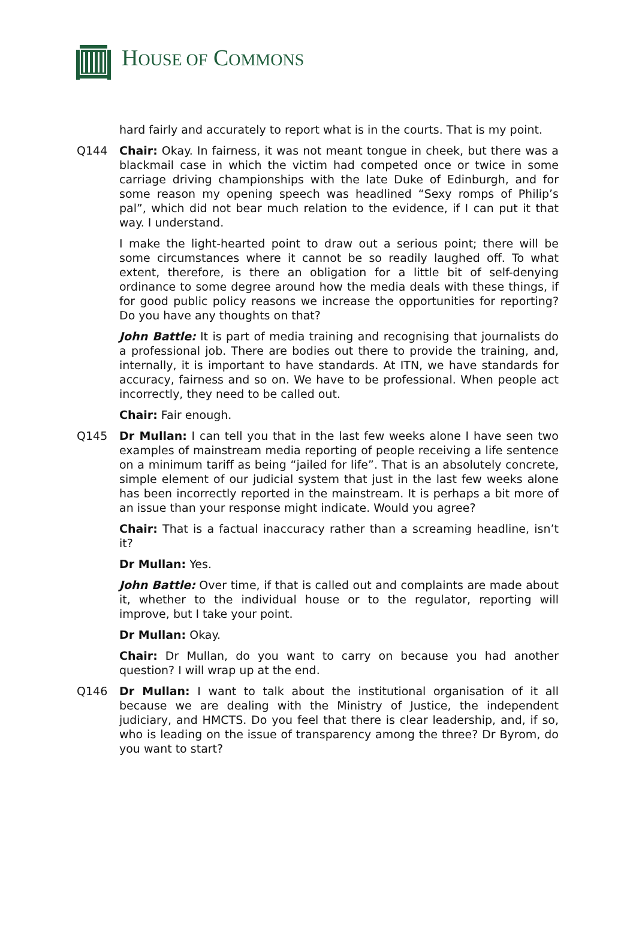HOUSE OF COMMONS
hard fairly and accurately to report what is in the courts. That is my point.
Q144 Chair: Okay. In fairness, it was not meant tongue in cheek, but there was a blackmail case in which the victim had competed once or twice in some carriage driving championships with the late Duke of Edinburgh, and for some reason my opening speech was headlined “Sexy romps of Philip’s pal”, which did not bear much relation to the evidence, if I can put it that way. I understand.
I make the light-hearted point to draw out a serious point; there will be some circumstances where it cannot be so readily laughed off. To what extent, therefore, is there an obligation for a little bit of self-denying ordinance to some degree around how the media deals with these things, if for good public policy reasons we increase the opportunities for reporting? Do you have any thoughts on that?
John Battle: It is part of media training and recognising that journalists do a professional job. There are bodies out there to provide the training, and, internally, it is important to have standards. At ITN, we have standards for accuracy, fairness and so on. We have to be professional. When people act incorrectly, they need to be called out.
Chair: Fair enough.
Q145 Dr Mullan: I can tell you that in the last few weeks alone I have seen two examples of mainstream media reporting of people receiving a life sentence on a minimum tariff as being “jailed for life”. That is an absolutely concrete, simple element of our judicial system that just in the last few weeks alone has been incorrectly reported in the mainstream. It is perhaps a bit more of an issue than your response might indicate. Would you agree?
Chair: That is a factual inaccuracy rather than a screaming headline, isn’t it?
Dr Mullan: Yes.
John Battle: Over time, if that is called out and complaints are made about it, whether to the individual house or to the regulator, reporting will improve, but I take your point.
Dr Mullan: Okay.
Chair: Dr Mullan, do you want to carry on because you had another question? I will wrap up at the end.
Q146 Dr Mullan: I want to talk about the institutional organisation of it all because we are dealing with the Ministry of Justice, the independent judiciary, and HMCTS. Do you feel that there is clear leadership, and, if so, who is leading on the issue of transparency among the three? Dr Byrom, do you want to start?